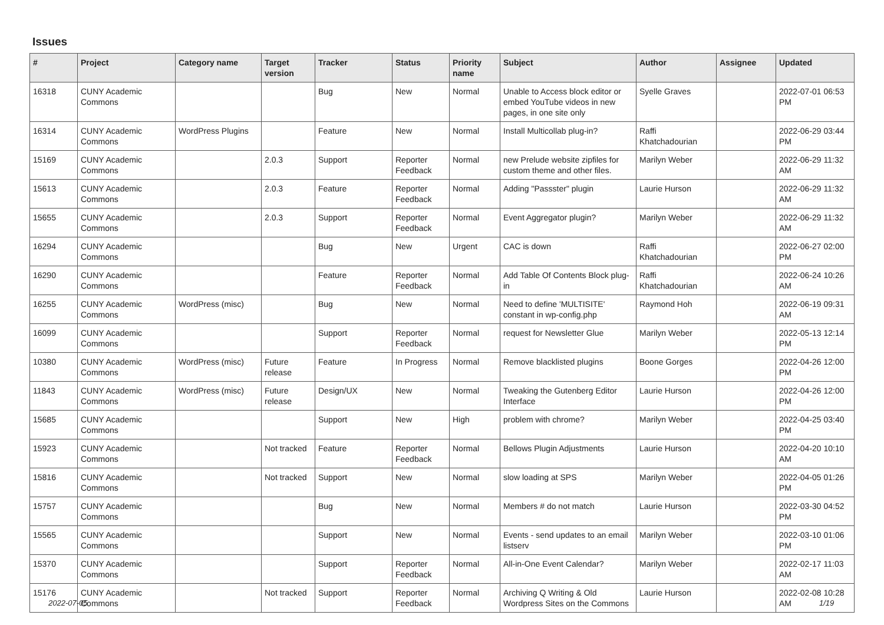Issues
| # | Project | Category name | Target version | Tracker | Status | Priority name | Subject | Author | Assignee | Updated |
| --- | --- | --- | --- | --- | --- | --- | --- | --- | --- | --- |
| 16318 | CUNY Academic Commons | | | Bug | New | Normal | Unable to Access block editor or embed YouTube videos in new pages, in one site only | Syelle Graves | | 2022-07-01 06:53 PM |
| 16314 | CUNY Academic Commons | WordPress Plugins | | Feature | New | Normal | Install Multicollab plug-in? | Raffi Khatchadourian | | 2022-06-29 03:44 PM |
| 15169 | CUNY Academic Commons | | 2.0.3 | Support | Reporter Feedback | Normal | new Prelude website zipfiles for custom theme and other files. | Marilyn Weber | | 2022-06-29 11:32 AM |
| 15613 | CUNY Academic Commons | | 2.0.3 | Feature | Reporter Feedback | Normal | Adding "Passster" plugin | Laurie Hurson | | 2022-06-29 11:32 AM |
| 15655 | CUNY Academic Commons | | 2.0.3 | Support | Reporter Feedback | Normal | Event Aggregator plugin? | Marilyn Weber | | 2022-06-29 11:32 AM |
| 16294 | CUNY Academic Commons | | | Bug | New | Urgent | CAC is down | Raffi Khatchadourian | | 2022-06-27 02:00 PM |
| 16290 | CUNY Academic Commons | | | Feature | Reporter Feedback | Normal | Add Table Of Contents Block plug-in | Raffi Khatchadourian | | 2022-06-24 10:26 AM |
| 16255 | CUNY Academic Commons | WordPress (misc) | | Bug | New | Normal | Need to define 'MULTISITE' constant in wp-config.php | Raymond Hoh | | 2022-06-19 09:31 AM |
| 16099 | CUNY Academic Commons | | | Support | Reporter Feedback | Normal | request for Newsletter Glue | Marilyn Weber | | 2022-05-13 12:14 PM |
| 10380 | CUNY Academic Commons | WordPress (misc) | Future release | Feature | In Progress | Normal | Remove blacklisted plugins | Boone Gorges | | 2022-04-26 12:00 PM |
| 11843 | CUNY Academic Commons | WordPress (misc) | Future release | Design/UX | New | Normal | Tweaking the Gutenberg Editor Interface | Laurie Hurson | | 2022-04-26 12:00 PM |
| 15685 | CUNY Academic Commons | | | Support | New | High | problem with chrome? | Marilyn Weber | | 2022-04-25 03:40 PM |
| 15923 | CUNY Academic Commons | | Not tracked | Feature | Reporter Feedback | Normal | Bellows Plugin Adjustments | Laurie Hurson | | 2022-04-20 10:10 AM |
| 15816 | CUNY Academic Commons | | Not tracked | Support | New | Normal | slow loading at SPS | Marilyn Weber | | 2022-04-05 01:26 PM |
| 15757 | CUNY Academic Commons | | | Bug | New | Normal | Members # do not match | Laurie Hurson | | 2022-03-30 04:52 PM |
| 15565 | CUNY Academic Commons | | | Support | New | Normal | Events - send updates to an email listserv | Marilyn Weber | | 2022-03-10 01:06 PM |
| 15370 | CUNY Academic Commons | | | Support | Reporter Feedback | Normal | All-in-One Event Calendar? | Marilyn Weber | | 2022-02-17 11:03 AM |
| 15176 | CUNY Academic Commons | | Not tracked | Support | Reporter Feedback | Normal | Archiving Q Writing & Old Wordpress Sites on the Commons | Laurie Hurson | | 2022-02-08 10:28 AM |
2022-07-05 1/19